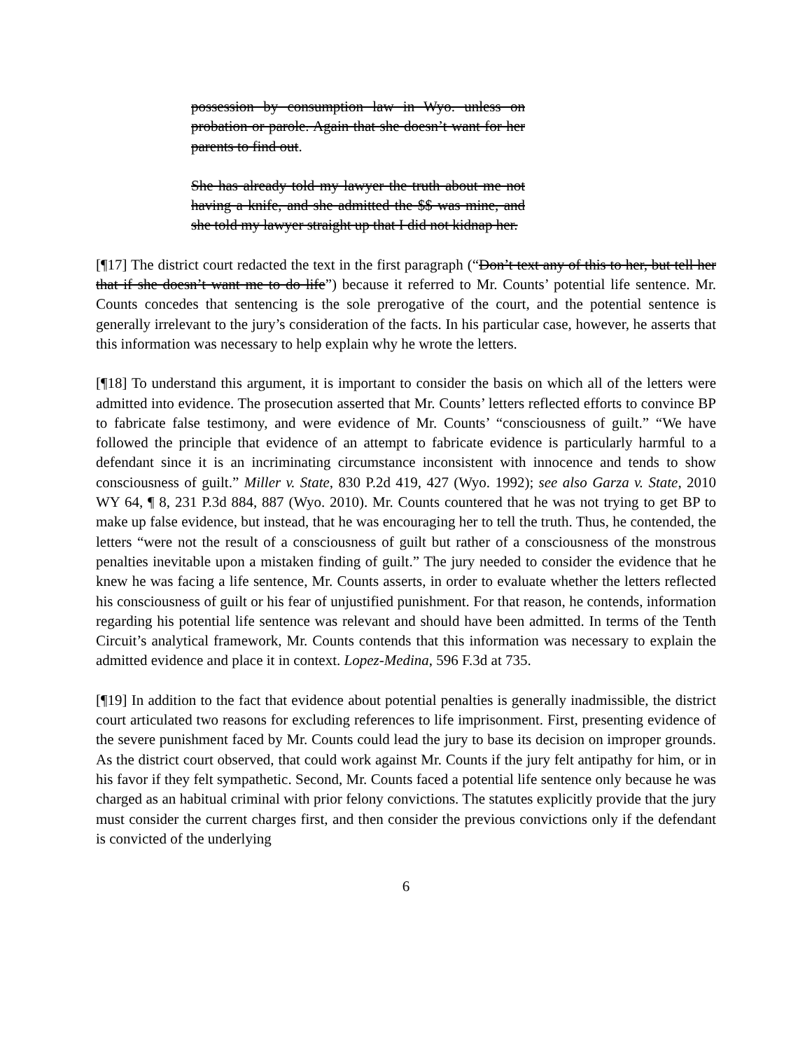possession by consumption law in Wyo. unless on probation or parole. Again that she doesn’t want for her parents to find out.
She has already told my lawyer the truth about me not having a knife, and she admitted the $$ was mine, and she told my lawyer straight up that I did not kidnap her.
[¶17] The district court redacted the text in the first paragraph (“Don’t text any of this to her, but tell her that if she doesn’t want me to do life”) because it referred to Mr. Counts’ potential life sentence. Mr. Counts concedes that sentencing is the sole prerogative of the court, and the potential sentence is generally irrelevant to the jury’s consideration of the facts. In his particular case, however, he asserts that this information was necessary to help explain why he wrote the letters.
[¶18] To understand this argument, it is important to consider the basis on which all of the letters were admitted into evidence. The prosecution asserted that Mr. Counts’ letters reflected efforts to convince BP to fabricate false testimony, and were evidence of Mr. Counts’ “consciousness of guilt.” “We have followed the principle that evidence of an attempt to fabricate evidence is particularly harmful to a defendant since it is an incriminating circumstance inconsistent with innocence and tends to show consciousness of guilt.” Miller v. State, 830 P.2d 419, 427 (Wyo. 1992); see also Garza v. State, 2010 WY 64, ¶ 8, 231 P.3d 884, 887 (Wyo. 2010). Mr. Counts countered that he was not trying to get BP to make up false evidence, but instead, that he was encouraging her to tell the truth. Thus, he contended, the letters “were not the result of a consciousness of guilt but rather of a consciousness of the monstrous penalties inevitable upon a mistaken finding of guilt.” The jury needed to consider the evidence that he knew he was facing a life sentence, Mr. Counts asserts, in order to evaluate whether the letters reflected his consciousness of guilt or his fear of unjustified punishment. For that reason, he contends, information regarding his potential life sentence was relevant and should have been admitted. In terms of the Tenth Circuit’s analytical framework, Mr. Counts contends that this information was necessary to explain the admitted evidence and place it in context. Lopez-Medina, 596 F.3d at 735.
[¶19] In addition to the fact that evidence about potential penalties is generally inadmissible, the district court articulated two reasons for excluding references to life imprisonment. First, presenting evidence of the severe punishment faced by Mr. Counts could lead the jury to base its decision on improper grounds. As the district court observed, that could work against Mr. Counts if the jury felt antipathy for him, or in his favor if they felt sympathetic. Second, Mr. Counts faced a potential life sentence only because he was charged as an habitual criminal with prior felony convictions. The statutes explicitly provide that the jury must consider the current charges first, and then consider the previous convictions only if the defendant is convicted of the underlying
6